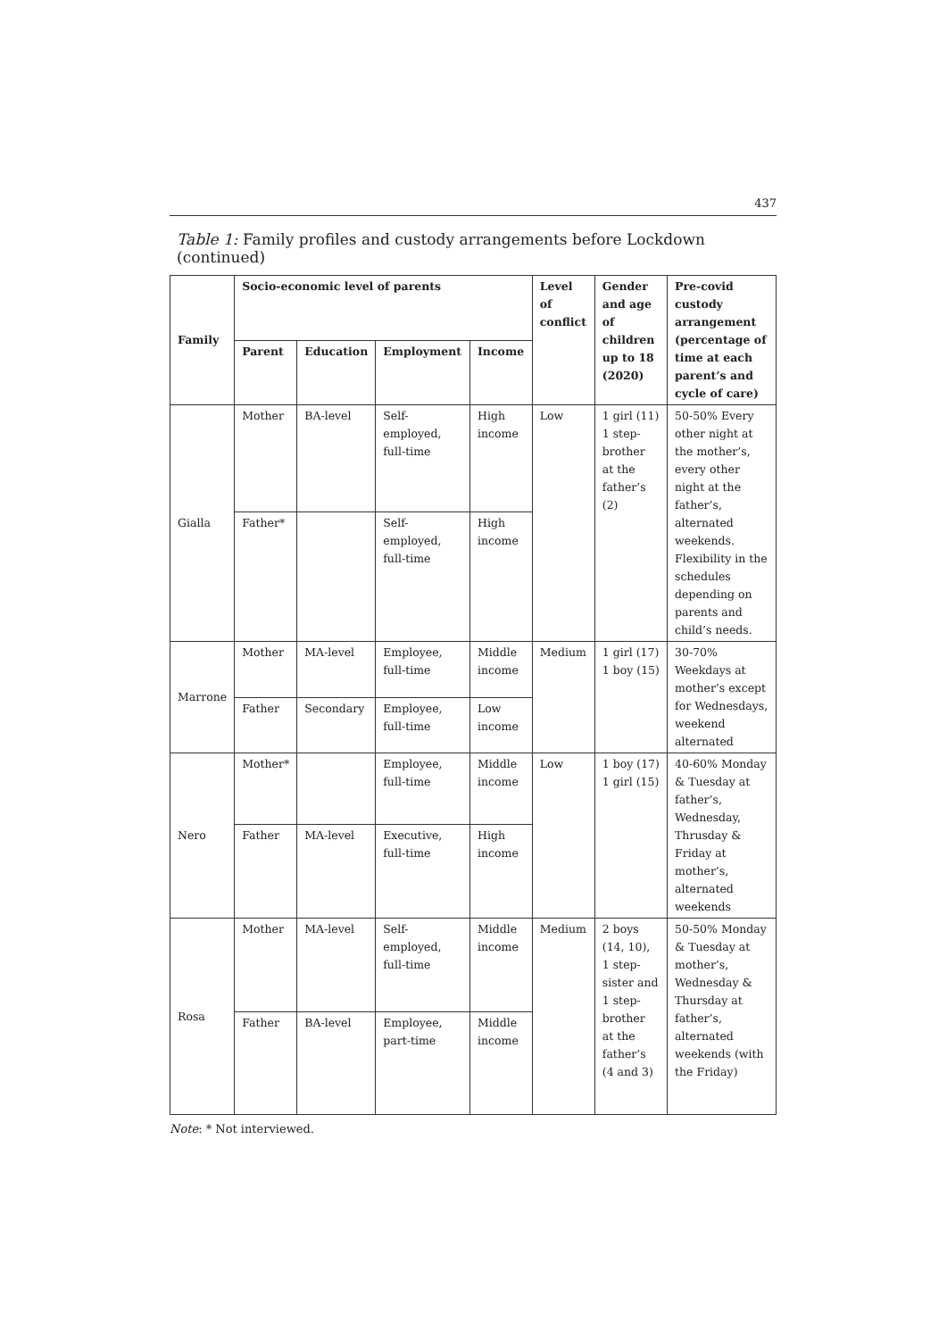437
Table 1: Family profiles and custody arrangements before Lockdown (continued)
| Family | Socio-economic level of parents | | | | Level of conflict | Gender and age of children up to 18 (2020) | Pre-covid custody arrangement (percentage of time at each parent’s and cycle of care) |
| --- | --- | --- | --- | --- | --- | --- | --- |
| | Parent | Education | Employment | Income | | | |
| Gialla | Mother | BA-level | Self-employed, full-time | High income | Low | 1 girl (11) 1 step-brother at the father’s (2) | 50-50% Every other night at the mother’s, every other night at the father’s, alternated weekends. Flexibility in the schedules depending on parents and child’s needs. |
| | Father* | | Self-employed, full-time | High income | | | |
| Marrone | Mother | MA-level | Employee, full-time | Middle income | Medium | 1 girl (17) 1 boy (15) | 30-70% Weekdays at mother’s except for Wednesdays, weekend alternated |
| | Father | Secondary | Employee, full-time | Low income | | | |
| Nero | Mother* | | Employee, full-time | Middle income | Low | 1 boy (17) 1 girl (15) | 40-60% Monday & Tuesday at father’s, Wednesday, Thrusday & Friday at mother’s, alternated weekends |
| | Father | MA-level | Executive, full-time | High income | | | |
| Rosa | Mother | MA-level | Self-employed, full-time | Middle income | Medium | 2 boys (14, 10), 1 step-sister and 1 step-brother at the father’s (4 and 3) | 50-50% Monday & Tuesday at mother’s, Wednesday & Thursday at father’s, alternated weekends (with the Friday) |
| | Father | BA-level | Employee, part-time | Middle income | | | |
Note: * Not interviewed.